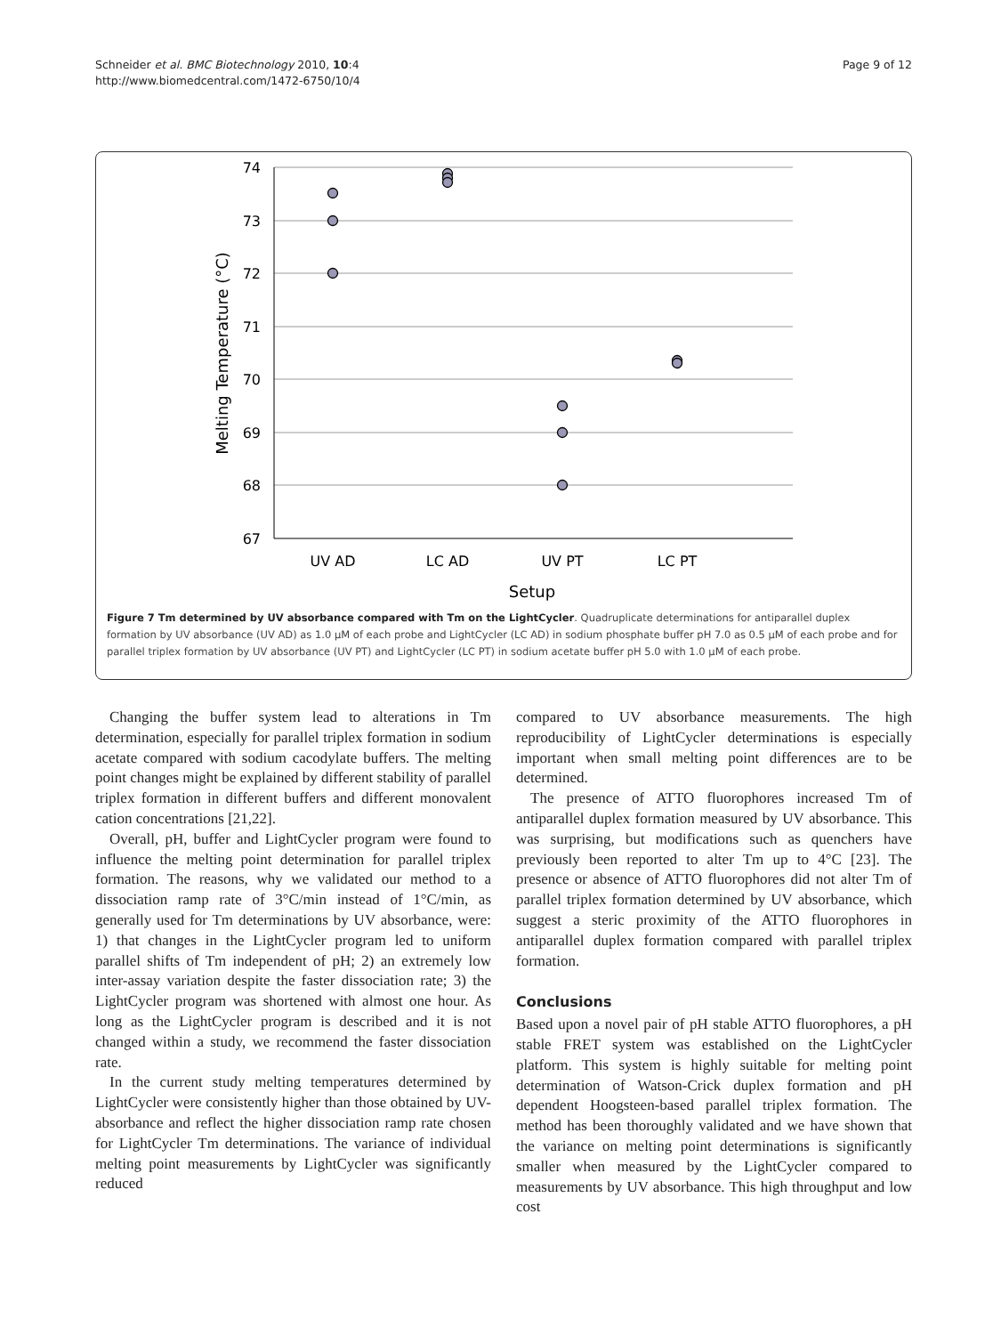Schneider et al. BMC Biotechnology 2010, 10:4
http://www.biomedcentral.com/1472-6750/10/4
Page 9 of 12
74
73
72
71
70
69
68
67
UV AD
LC AD
UV PT
LC PT
Setup
Melting Temperature (°C)
Figure 7 Tm determined by UV absorbance compared with Tm on the LightCycler. Quadruplicate determinations for antiparallel duplex formation by UV absorbance (UV AD) as 1.0 μM of each probe and LightCycler (LC AD) in sodium phosphate buffer pH 7.0 as 0.5 μM of each probe and for parallel triplex formation by UV absorbance (UV PT) and LightCycler (LC PT) in sodium acetate buffer pH 5.0 with 1.0 μM of each probe.
Changing the buffer system lead to alterations in Tm determination, especially for parallel triplex formation in sodium acetate compared with sodium cacodylate buffers. The melting point changes might be explained by different stability of parallel triplex formation in different buffers and different monovalent cation concentrations [21,22].
Overall, pH, buffer and LightCycler program were found to influence the melting point determination for parallel triplex formation. The reasons, why we validated our method to a dissociation ramp rate of 3°C/min instead of 1°C/min, as generally used for Tm determinations by UV absorbance, were: 1) that changes in the LightCycler program led to uniform parallel shifts of Tm independent of pH; 2) an extremely low inter-assay variation despite the faster dissociation rate; 3) the LightCycler program was shortened with almost one hour. As long as the LightCycler program is described and it is not changed within a study, we recommend the faster dissociation rate.
In the current study melting temperatures determined by LightCycler were consistently higher than those obtained by UV-absorbance and reflect the higher dissociation ramp rate chosen for LightCycler Tm determinations. The variance of individual melting point measurements by LightCycler was significantly reduced
compared to UV absorbance measurements. The high reproducibility of LightCycler determinations is especially important when small melting point differences are to be determined.
The presence of ATTO fluorophores increased Tm of antiparallel duplex formation measured by UV absorbance. This was surprising, but modifications such as quenchers have previously been reported to alter Tm up to 4°C [23]. The presence or absence of ATTO fluorophores did not alter Tm of parallel triplex formation determined by UV absorbance, which suggest a steric proximity of the ATTO fluorophores in antiparallel duplex formation compared with parallel triplex formation.
Conclusions
Based upon a novel pair of pH stable ATTO fluorophores, a pH stable FRET system was established on the LightCycler platform. This system is highly suitable for melting point determination of Watson-Crick duplex formation and pH dependent Hoogsteen-based parallel triplex formation. The method has been thoroughly validated and we have shown that the variance on melting point determinations is significantly smaller when measured by the LightCycler compared to measurements by UV absorbance. This high throughput and low cost